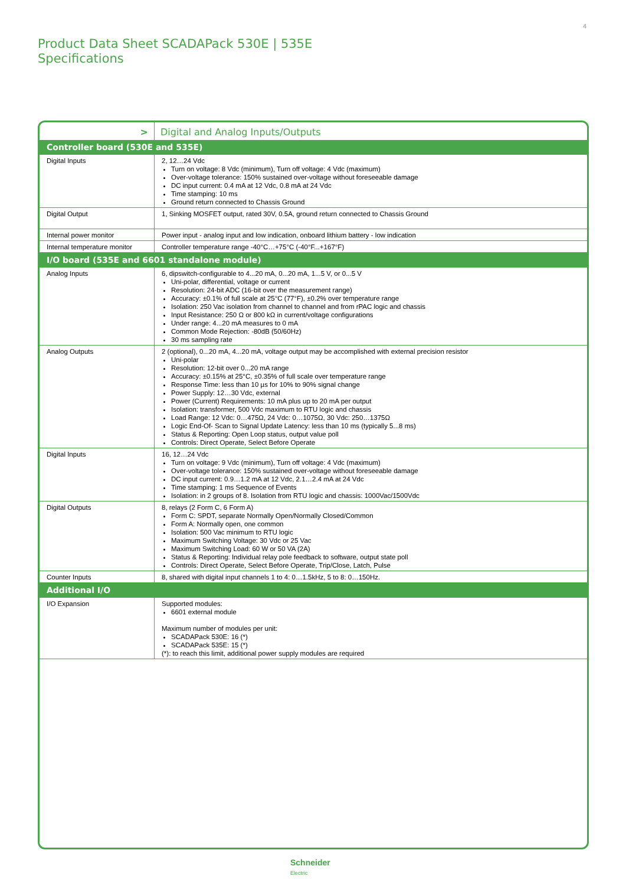4
Product Data Sheet SCADAPack 530E | 535E
Specifications
| > | Digital and Analog Inputs/Outputs |
| Controller board (530E and 535E) | |
| Digital Inputs | 2, 12…24 Vdc Turn on voltage: 8 Vdc (minimum), Turn off voltage: 4 Vdc (maximum) Over-voltage tolerance: 150% sustained over-voltage without foreseeable damage DC input current: 0.4 mA at 12 Vdc, 0.8 mA at 24 Vdc Time stamping: 10 ms Ground return connected to Chassis Ground |
| Digital Output | 1, Sinking MOSFET output, rated 30V, 0.5A, ground return connected to Chassis Ground |
| Internal power monitor | Power input - analog input and low indication, onboard lithium battery - low indication |
| Internal temperature monitor | Controller temperature range -40°C…+75°C (-40°F...+167°F) |
| I/O board (535E and 6601 standalone module) | |
| Analog Inputs | 6, dipswitch-configurable to 4...20 mA, 0...20 mA, 1...5 V, or 0...5 V Uni-polar, differential, voltage or current Resolution: 24-bit ADC (16-bit over the measurement range) Accuracy: ±0.1% of full scale at 25°C (77°F), ±0.2% over temperature range Isolation: 250 Vac isolation from channel to channel and from rPAC logic and chassis Input Resistance: 250 Ω or 800 kΩ in current/voltage configurations Under range: 4...20 mA measures to 0 mA Common Mode Rejection: -80dB (50/60Hz) 30 ms sampling rate |
| Analog Outputs | 2 (optional), 0...20 mA, 4...20 mA, voltage output may be accomplished with external precision resistor Uni-polar Resolution: 12-bit over 0...20 mA range Accuracy: ±0.15% at 25°C, ±0.35% of full scale over temperature range Response Time: less than 10 µs for 10% to 90% signal change Power Supply: 12…30 Vdc, external Power (Current) Requirements: 10 mA plus up to 20 mA per output Isolation: transformer, 500 Vdc maximum to RTU logic and chassis Load Range: 12 Vdc: 0…475Ω, 24 Vdc: 0…1075Ω, 30 Vdc: 250…1375Ω Logic End-Of- Scan to Signal Update Latency: less than 10 ms (typically 5...8 ms) Status & Reporting: Open Loop status, output value poll Controls: Direct Operate, Select Before Operate |
| Digital Inputs | 16, 12…24 Vdc Turn on voltage: 9 Vdc (minimum), Turn off voltage: 4 Vdc (maximum) Over-voltage tolerance: 150% sustained over-voltage without foreseeable damage DC input current: 0.9…1.2 mA at 12 Vdc, 2.1…2.4 mA at 24 Vdc Time stamping: 1 ms Sequence of Events Isolation: in 2 groups of 8. Isolation from RTU logic and chassis: 1000Vac/1500Vdc |
| Digital Outputs | 8, relays (2 Form C, 6 Form A) Form C: SPDT, separate Normally Open/Normally Closed/Common Form A: Normally open, one common Isolation: 500 Vac minimum to RTU logic Maximum Switching Voltage: 30 Vdc or 25 Vac Maximum Switching Load: 60 W or 50 VA (2A) Status & Reporting: Individual relay pole feedback to software, output state poll Controls: Direct Operate, Select Before Operate, Trip/Close, Latch, Pulse |
| Counter Inputs | 8, shared with digital input channels 1 to 4: 0…1.5kHz, 5 to 8: 0…150Hz. |
| Additional I/O | |
| I/O Expansion | Supported modules: 6601 external module Maximum number of modules per unit: SCADAPack 530E: 16 (*) SCADAPack 535E: 15 (*) (*): to reach this limit, additional power supply modules are required |
Schneider
Electric